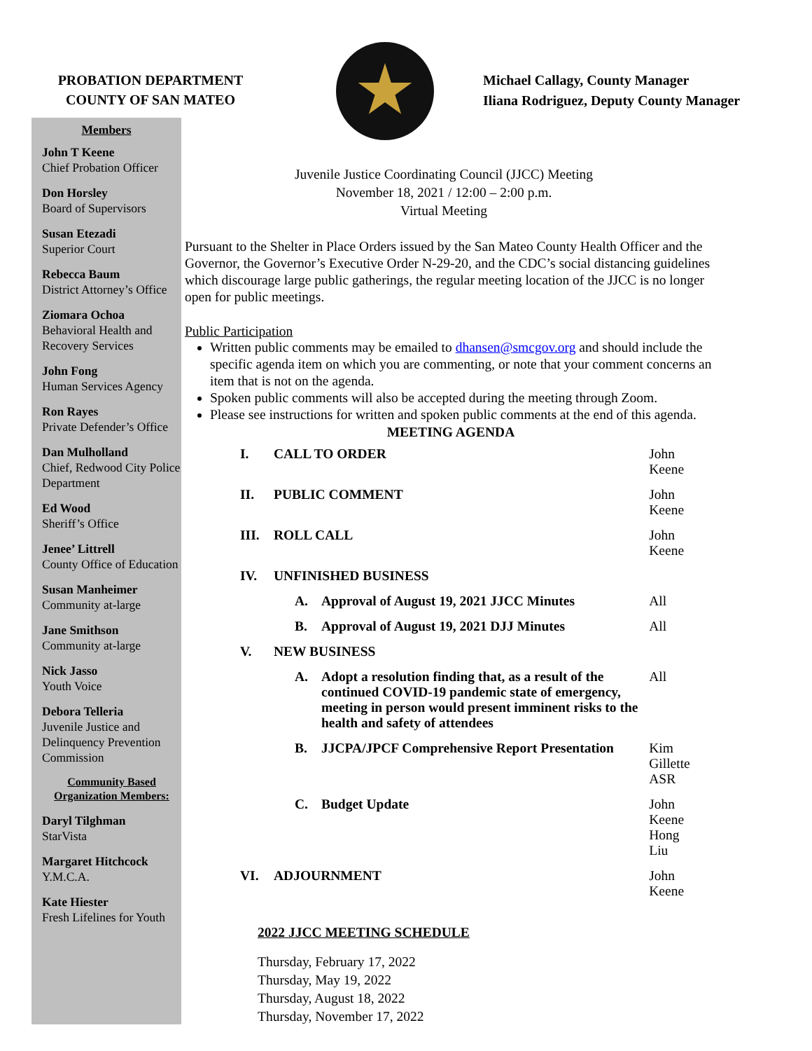PROBATION DEPARTMENT
COUNTY OF SAN MATEO
Michael Callagy, County Manager
Iliana Rodriguez, Deputy County Manager
Members
John T Keene
Chief Probation Officer
Don Horsley
Board of Supervisors
Susan Etezadi
Superior Court
Rebecca Baum
District Attorney’s Office
Ziomara Ochoa
Behavioral Health and Recovery Services
John Fong
Human Services Agency
Ron Rayes
Private Defender’s Office
Dan Mulholland
Chief, Redwood City Police Department
Ed Wood
Sheriff’s Office
Jenee’ Littrell
County Office of Education
Susan Manheimer
Community at-large
Jane Smithson
Community at-large
Nick Jasso
Youth Voice
Debora Telleria
Juvenile Justice and Delinquency Prevention Commission
Community Based Organization Members:
Daryl Tilghman
StarVista
Margaret Hitchcock
Y.M.C.A.
Kate Hiester
Fresh Lifelines for Youth
Juvenile Justice Coordinating Council (JJCC) Meeting
November 18, 2021 / 12:00 – 2:00 p.m.
Virtual Meeting
Pursuant to the Shelter in Place Orders issued by the San Mateo County Health Officer and the Governor, the Governor’s Executive Order N-29-20, and the CDC’s social distancing guidelines which discourage large public gatherings, the regular meeting location of the JJCC is no longer open for public meetings.
Public Participation
Written public comments may be emailed to dhansen@smcgov.org and should include the specific agenda item on which you are commenting, or note that your comment concerns an item that is not on the agenda.
Spoken public comments will also be accepted during the meeting through Zoom.
Please see instructions for written and spoken public comments at the end of this agenda.
MEETING AGENDA
| I. | CALL TO ORDER | | John Keene |
| II. | PUBLIC COMMENT | | John Keene |
| III. | ROLL CALL | | John Keene |
| IV. | UNFINISHED BUSINESS | | |
| | A. | Approval of August 19, 2021 JJCC Minutes | All |
| | B. | Approval of August 19, 2021 DJJ Minutes | All |
| V. | NEW BUSINESS | | |
| | A. | Adopt a resolution finding that, as a result of the continued COVID-19 pandemic state of emergency, meeting in person would present imminent risks to the health and safety of attendees | All |
| | B. | JJCPA/JPCF Comprehensive Report Presentation | Kim Gillette ASR |
| | C. | Budget Update | John Keene Hong Liu |
| VI. | ADJOURNMENT | | John Keene |
2022 JJCC MEETING SCHEDULE
Thursday, February 17, 2022
Thursday, May 19, 2022
Thursday, August 18, 2022
Thursday, November 17, 2022